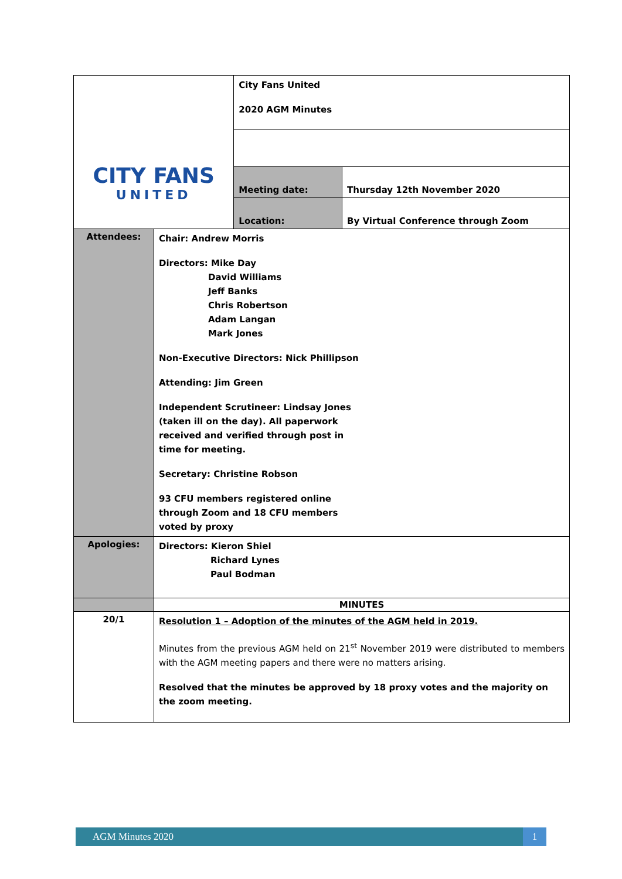| CITY FANS UNITED | | City Fans United 2020 AGM Minutes | |
| | | Meeting date: | Thursday 12th November 2020 |
| | | Location: | By Virtual Conference through Zoom |
| Attendees: | Chair: Andrew Morris Directors: Mike Day David Williams Jeff Banks Chris Robertson Adam Langan Mark Jones Non-Executive Directors: Nick Phillipson Attending: Jim Green Independent Scrutineer: Lindsay Jones (taken ill on the day). All paperwork received and verified through post in time for meeting. Secretary: Christine Robson 93 CFU members registered online through Zoom and 18 CFU members voted by proxy | | |
| Apologies: | Directors: Kieron Shiel Richard Lynes Paul Bodman | | |
| | MINUTES | | |
| 20/1 | Resolution 1 – Adoption of the minutes of the AGM held in 2019. Minutes from the previous AGM held on 21<sup>st</sup> November 2019 were distributed to members with the AGM meeting papers and there were no matters arising. Resolved that the minutes be approved by 18 proxy votes and the majority on the zoom meeting. | | |
AGM Minutes 2020 1